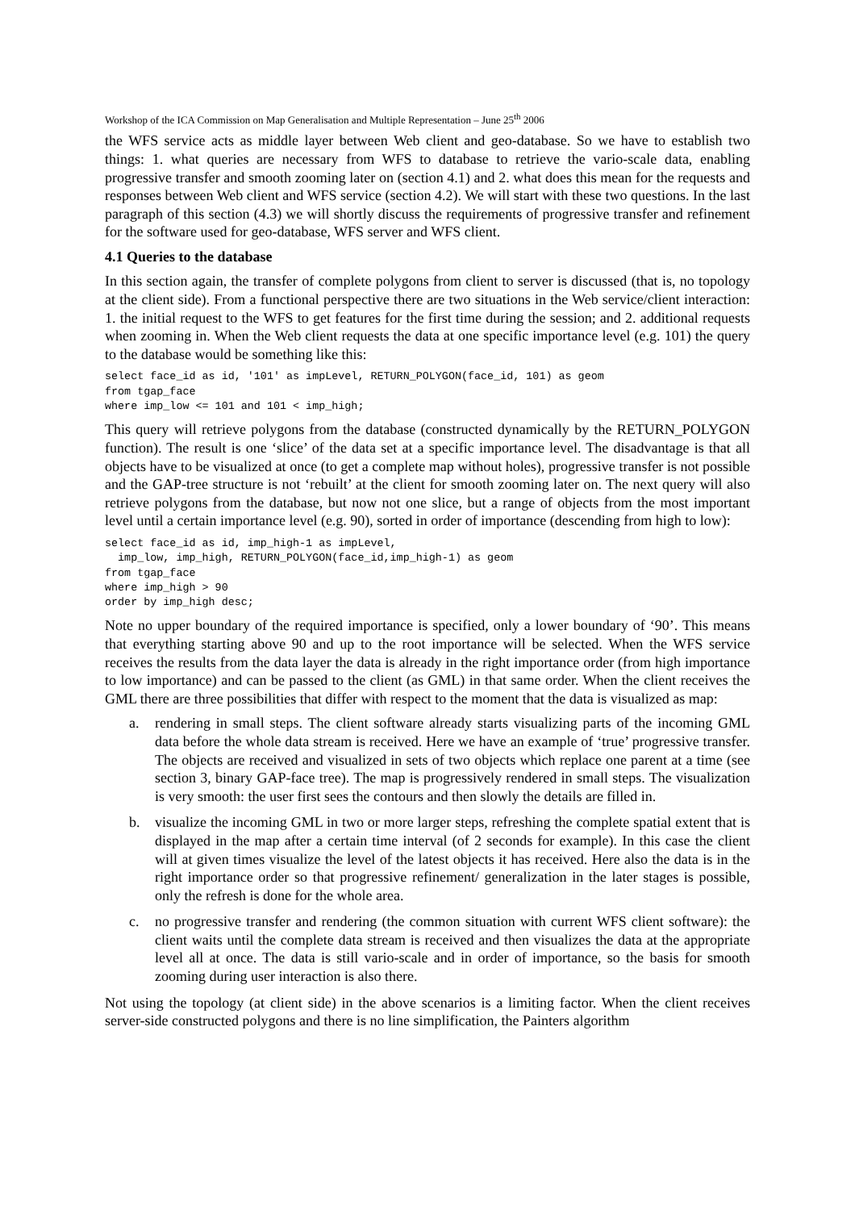Workshop of the ICA Commission on Map Generalisation and Multiple Representation – June 25<sup>th</sup> 2006
the WFS service acts as middle layer between Web client and geo-database. So we have to establish two things: 1. what queries are necessary from WFS to database to retrieve the vario-scale data, enabling progressive transfer and smooth zooming later on (section 4.1) and 2. what does this mean for the requests and responses between Web client and WFS service (section 4.2). We will start with these two questions. In the last paragraph of this section (4.3) we will shortly discuss the requirements of progressive transfer and refinement for the software used for geo-database, WFS server and WFS client.
4.1 Queries to the database
In this section again, the transfer of complete polygons from client to server is discussed (that is, no topology at the client side). From a functional perspective there are two situations in the Web service/client interaction: 1. the initial request to the WFS to get features for the first time during the session; and 2. additional requests when zooming in. When the Web client requests the data at one specific importance level (e.g. 101) the query to the database would be something like this:
select face_id as id, '101' as impLevel, RETURN_POLYGON(face_id, 101) as geom
from tgap_face
where imp_low <= 101 and 101 < imp_high;
This query will retrieve polygons from the database (constructed dynamically by the RETURN_POLYGON function). The result is one ‘slice’ of the data set at a specific importance level. The disadvantage is that all objects have to be visualized at once (to get a complete map without holes), progressive transfer is not possible and the GAP-tree structure is not ‘rebuilt’ at the client for smooth zooming later on. The next query will also retrieve polygons from the database, but now not one slice, but a range of objects from the most important level until a certain importance level (e.g. 90), sorted in order of importance (descending from high to low):
select face_id as id, imp_high-1 as impLevel,
  imp_low, imp_high, RETURN_POLYGON(face_id,imp_high-1) as geom
from tgap_face
where imp_high > 90
order by imp_high desc;
Note no upper boundary of the required importance is specified, only a lower boundary of ‘90’. This means that everything starting above 90 and up to the root importance will be selected. When the WFS service receives the results from the data layer the data is already in the right importance order (from high importance to low importance) and can be passed to the client (as GML) in that same order. When the client receives the GML there are three possibilities that differ with respect to the moment that the data is visualized as map:
a. rendering in small steps. The client software already starts visualizing parts of the incoming GML data before the whole data stream is received. Here we have an example of ‘true’ progressive transfer. The objects are received and visualized in sets of two objects which replace one parent at a time (see section 3, binary GAP-face tree). The map is progressively rendered in small steps. The visualization is very smooth: the user first sees the contours and then slowly the details are filled in.
b. visualize the incoming GML in two or more larger steps, refreshing the complete spatial extent that is displayed in the map after a certain time interval (of 2 seconds for example). In this case the client will at given times visualize the level of the latest objects it has received. Here also the data is in the right importance order so that progressive refinement/ generalization in the later stages is possible, only the refresh is done for the whole area.
c. no progressive transfer and rendering (the common situation with current WFS client software): the client waits until the complete data stream is received and then visualizes the data at the appropriate level all at once. The data is still vario-scale and in order of importance, so the basis for smooth zooming during user interaction is also there.
Not using the topology (at client side) in the above scenarios is a limiting factor. When the client receives server-side constructed polygons and there is no line simplification, the Painters algorithm